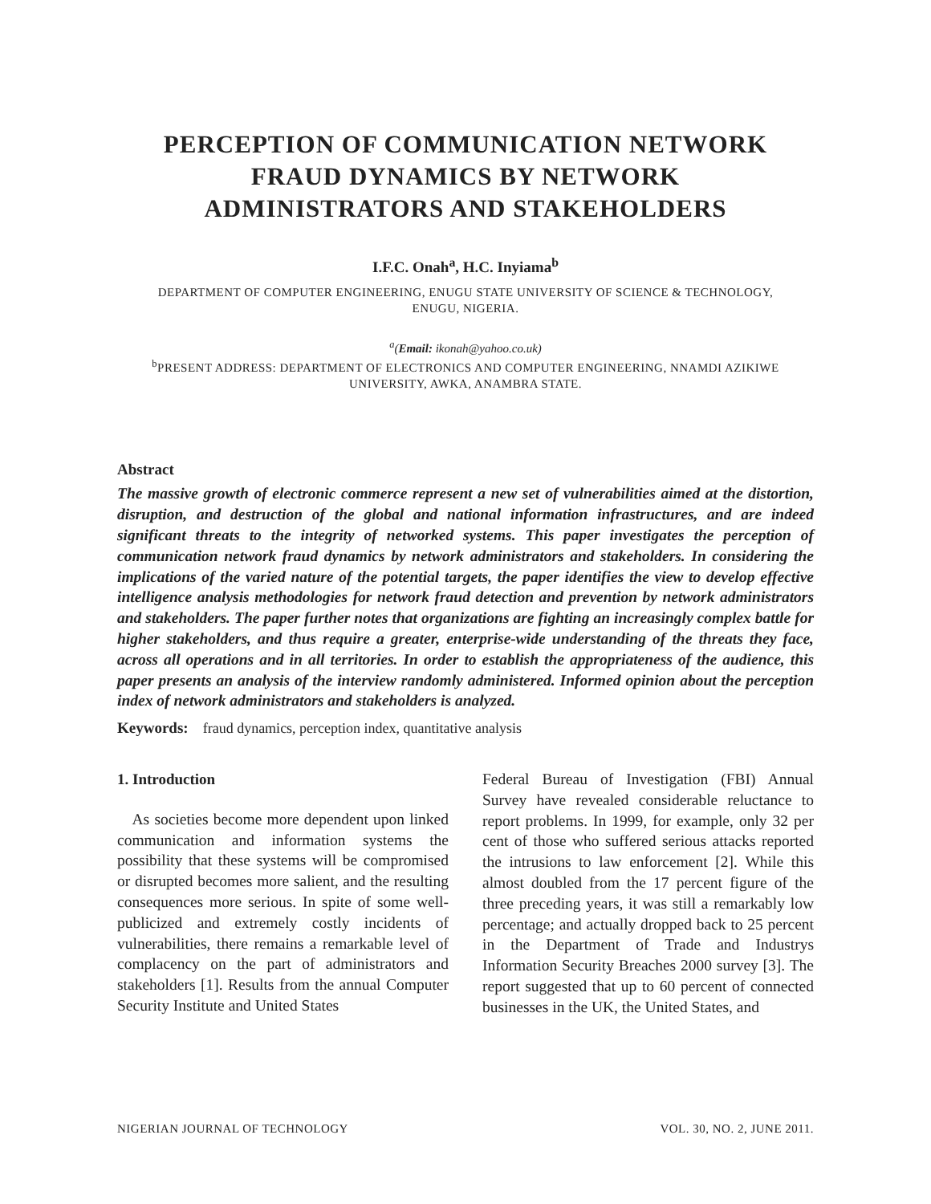PERCEPTION OF COMMUNICATION NETWORK
FRAUD DYNAMICS BY NETWORK
ADMINISTRATORS AND STAKEHOLDERS
I.F.C. Onah<sup>a</sup>, H.C. Inyiama<sup>b</sup>
DEPARTMENT OF COMPUTER ENGINEERING, ENUGU STATE UNIVERSITY OF SCIENCE & TECHNOLOGY,
ENUGU, NIGERIA.
<sup>a</sup> (Email: ikonah@yahoo.co.uk)
<sup>b</sup> PRESENT ADDRESS: DEPARTMENT OF ELECTRONICS AND COMPUTER ENGINEERING, NNAMDI AZIKIWE
UNIVERSITY, AWKA, ANAMBRA STATE.
Abstract
The massive growth of electronic commerce represent a new set of vulnerabilities aimed at the distortion, disruption, and destruction of the global and national information infrastructures, and are indeed significant threats to the integrity of networked systems. This paper investigates the perception of communication network fraud dynamics by network administrators and stakeholders. In considering the implications of the varied nature of the potential targets, the paper identifies the view to develop effective intelligence analysis methodologies for network fraud detection and prevention by network administrators and stakeholders. The paper further notes that organizations are fighting an increasingly complex battle for higher stakeholders, and thus require a greater, enterprise-wide understanding of the threats they face, across all operations and in all territories. In order to establish the appropriateness of the audience, this paper presents an analysis of the interview randomly administered. Informed opinion about the perception index of network administrators and stakeholders is analyzed.
Keywords: fraud dynamics, perception index, quantitative analysis
1. Introduction
As societies become more dependent upon linked communication and information systems the possibility that these systems will be compromised or disrupted becomes more salient, and the resulting consequences more serious. In spite of some well-publicized and extremely costly incidents of vulnerabilities, there remains a remarkable level of complacency on the part of administrators and stakeholders [1]. Results from the annual Computer Security Institute and United States
Federal Bureau of Investigation (FBI) Annual Survey have revealed considerable reluctance to report problems. In 1999, for example, only 32 per cent of those who suffered serious attacks reported the intrusions to law enforcement [2]. While this almost doubled from the 17 percent figure of the three preceding years, it was still a remarkably low percentage; and actually dropped back to 25 percent in the Department of Trade and Industrys Information Security Breaches 2000 survey [3]. The report suggested that up to 60 percent of connected businesses in the UK, the United States, and
NIGERIAN JOURNAL OF TECHNOLOGY VOL. 30, NO. 2, JUNE 2011.